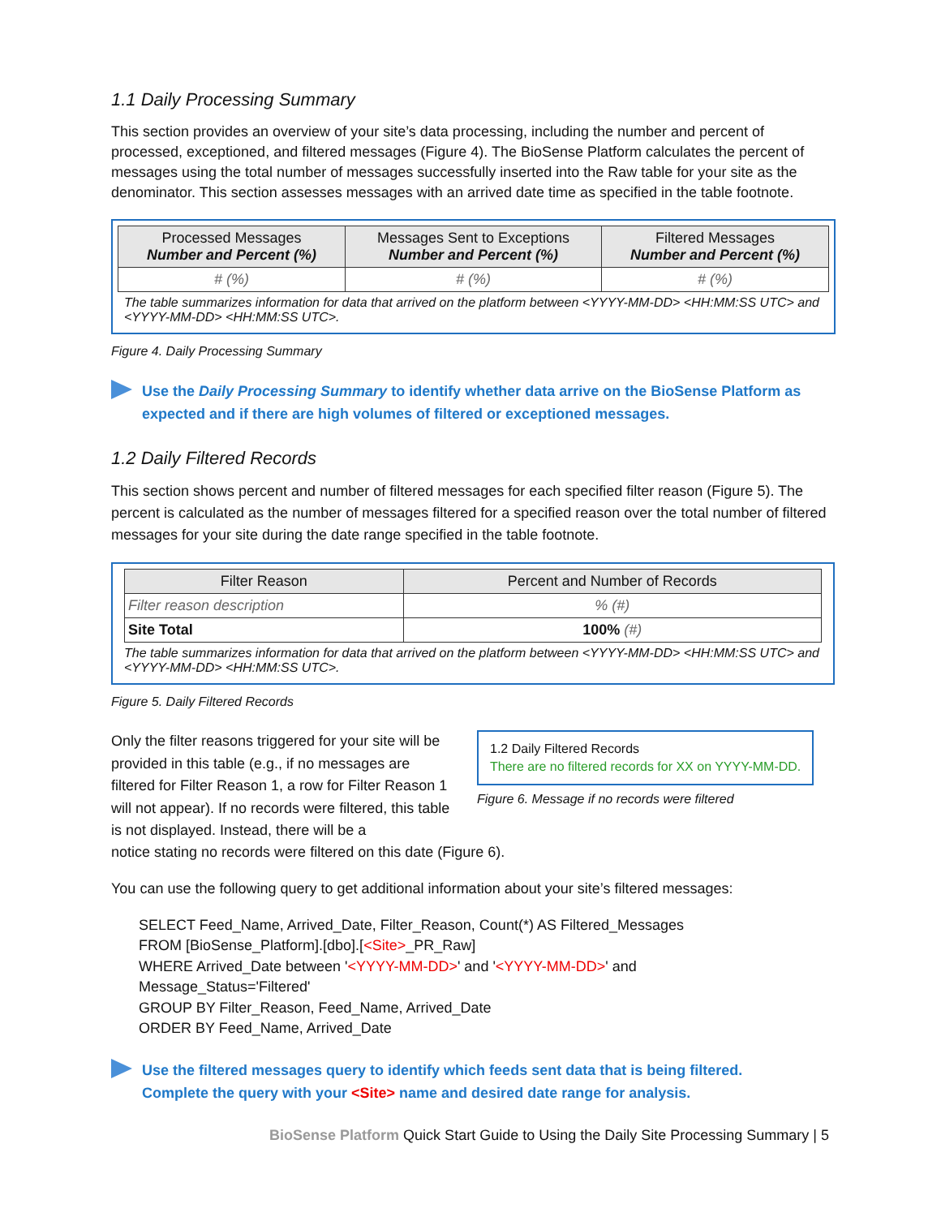1.1 Daily Processing Summary
This section provides an overview of your site’s data processing, including the number and percent of processed, exceptioned, and filtered messages (Figure 4). The BioSense Platform calculates the percent of messages using the total number of messages successfully inserted into the Raw table for your site as the denominator. This section assesses messages with an arrived date time as specified in the table footnote.
| Processed Messages Number and Percent (%) | Messages Sent to Exceptions Number and Percent (%) | Filtered Messages Number and Percent (%) |
| --- | --- | --- |
| # (%) | # (%) | # (%) |
The table summarizes information for data that arrived on the platform between <YYYY-MM-DD> <HH:MM:SS UTC> and <YYYY-MM-DD> <HH:MM:SS UTC>.
Figure 4. Daily Processing Summary
Use the Daily Processing Summary to identify whether data arrive on the BioSense Platform as expected and if there are high volumes of filtered or exceptioned messages.
1.2 Daily Filtered Records
This section shows percent and number of filtered messages for each specified filter reason (Figure 5). The percent is calculated as the number of messages filtered for a specified reason over the total number of filtered messages for your site during the date range specified in the table footnote.
| Filter Reason | Percent and Number of Records |
| --- | --- |
| Filter reason description | % (#) |
| Site Total | 100% (#) |
The table summarizes information for data that arrived on the platform between <YYYY-MM-DD> <HH:MM:SS UTC> and <YYYY-MM-DD> <HH:MM:SS UTC>.
Figure 5. Daily Filtered Records
Only the filter reasons triggered for your site will be provided in this table (e.g., if no messages are filtered for Filter Reason 1, a row for Filter Reason 1 will not appear). If no records were filtered, this table is not displayed. Instead, there will be a
1.2 Daily Filtered Records
There are no filtered records for XX on YYYY-MM-DD.
Figure 6. Message if no records were filtered
notice stating no records were filtered on this date (Figure 6).
You can use the following query to get additional information about your site’s filtered messages:
SELECT Feed_Name, Arrived_Date, Filter_Reason, Count(*) AS Filtered_Messages
FROM [BioSense_Platform].[dbo].[<Site>_PR_Raw]
WHERE Arrived_Date between '<YYYY-MM-DD>' and '<YYYY-MM-DD>' and
Message_Status='Filtered'
GROUP BY Filter_Reason, Feed_Name, Arrived_Date
ORDER BY Feed_Name, Arrived_Date
Use the filtered messages query to identify which feeds sent data that is being filtered.
Complete the query with your <Site> name and desired date range for analysis.
BioSense Platform Quick Start Guide to Using the Daily Site Processing Summary | 5